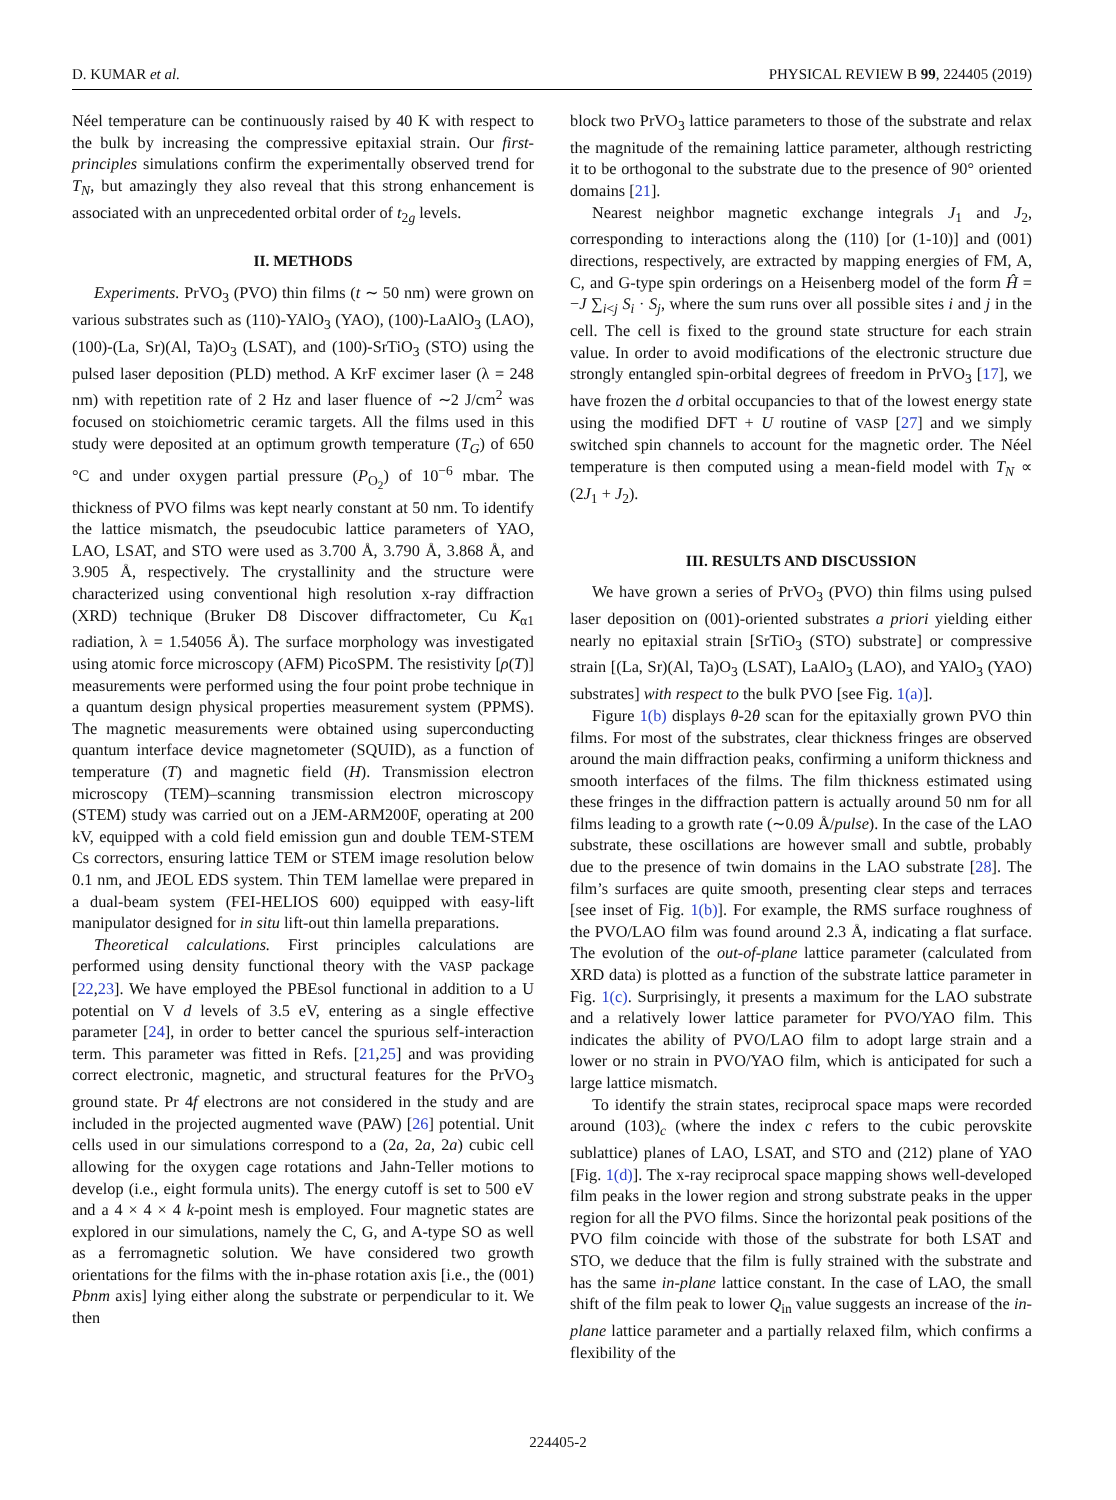D. KUMAR et al. PHYSICAL REVIEW B 99, 224405 (2019)
Néel temperature can be continuously raised by 40 K with respect to the bulk by increasing the compressive epitaxial strain. Our first-principles simulations confirm the experimentally observed trend for T<sub>N</sub>, but amazingly they also reveal that this strong enhancement is associated with an unprecedented orbital order of t<sub>2g</sub> levels.
II. METHODS
Experiments. PrVO<sub>3</sub> (PVO) thin films (t ∼ 50 nm) were grown on various substrates such as (110)-YAlO<sub>3</sub> (YAO), (100)-LaAlO<sub>3</sub> (LAO), (100)-(La, Sr)(Al, Ta)O<sub>3</sub> (LSAT), and (100)-SrTiO<sub>3</sub> (STO) using the pulsed laser deposition (PLD) method. A KrF excimer laser (λ = 248 nm) with repetition rate of 2 Hz and laser fluence of ∼2 J/cm<sup>2</sup> was focused on stoichiometric ceramic targets. All the films used in this study were deposited at an optimum growth temperature (T<sub>G</sub>) of 650 °C and under oxygen partial pressure (P<sub>O<sub>2</sub></sub>) of 10<sup>−6</sup> mbar. The thickness of PVO films was kept nearly constant at 50 nm. To identify the lattice mismatch, the pseudocubic lattice parameters of YAO, LAO, LSAT, and STO were used as 3.700 Å, 3.790 Å, 3.868 Å, and 3.905 Å, respectively. The crystallinity and the structure were characterized using conventional high resolution x-ray diffraction (XRD) technique (Bruker D8 Discover diffractometer, Cu K<sub>α1</sub> radiation, λ = 1.54056 Å). The surface morphology was investigated using atomic force microscopy (AFM) PicoSPM. The resistivity [ρ(T)] measurements were performed using the four point probe technique in a quantum design physical properties measurement system (PPMS). The magnetic measurements were obtained using superconducting quantum interface device magnetometer (SQUID), as a function of temperature (T) and magnetic field (H). Transmission electron microscopy (TEM)–scanning transmission electron microscopy (STEM) study was carried out on a JEM-ARM200F, operating at 200 kV, equipped with a cold field emission gun and double TEM-STEM Cs correctors, ensuring lattice TEM or STEM image resolution below 0.1 nm, and JEOL EDS system. Thin TEM lamellae were prepared in a dual-beam system (FEI-HELIOS 600) equipped with easy-lift manipulator designed for in situ lift-out thin lamella preparations.
Theoretical calculations. First principles calculations are performed using density functional theory with the VASP package [22,23]. We have employed the PBEsol functional in addition to a U potential on V d levels of 3.5 eV, entering as a single effective parameter [24], in order to better cancel the spurious self-interaction term. This parameter was fitted in Refs. [21,25] and was providing correct electronic, magnetic, and structural features for the PrVO<sub>3</sub> ground state. Pr 4f electrons are not considered in the study and are included in the projected augmented wave (PAW) [26] potential. Unit cells used in our simulations correspond to a (2a, 2a, 2a) cubic cell allowing for the oxygen cage rotations and Jahn-Teller motions to develop (i.e., eight formula units). The energy cutoff is set to 500 eV and a 4 × 4 × 4 k-point mesh is employed. Four magnetic states are explored in our simulations, namely the C, G, and A-type SO as well as a ferromagnetic solution. We have considered two growth orientations for the films with the in-phase rotation axis [i.e., the (001) Pbnm axis] lying either along the substrate or perpendicular to it. We then
block two PrVO<sub>3</sub> lattice parameters to those of the substrate and relax the magnitude of the remaining lattice parameter, although restricting it to be orthogonal to the substrate due to the presence of 90° oriented domains [21].
Nearest neighbor magnetic exchange integrals J<sub>1</sub> and J<sub>2</sub>, corresponding to interactions along the (110) [or (1-10)] and (001) directions, respectively, are extracted by mapping energies of FM, A, C, and G-type spin orderings on a Heisenberg model of the form Ĥ = −J ∑<sub>i<j</sub> S<sub>i</sub> · S<sub>j</sub>, where the sum runs over all possible sites i and j in the cell. The cell is fixed to the ground state structure for each strain value. In order to avoid modifications of the electronic structure due strongly entangled spin-orbital degrees of freedom in PrVO<sub>3</sub> [17], we have frozen the d orbital occupancies to that of the lowest energy state using the modified DFT + U routine of VASP [27] and we simply switched spin channels to account for the magnetic order. The Néel temperature is then computed using a mean-field model with T<sub>N</sub> ∝ (2J<sub>1</sub> + J<sub>2</sub>).
III. RESULTS AND DISCUSSION
We have grown a series of PrVO<sub>3</sub> (PVO) thin films using pulsed laser deposition on (001)-oriented substrates a priori yielding either nearly no epitaxial strain [SrTiO<sub>3</sub> (STO) substrate] or compressive strain [(La, Sr)(Al, Ta)O<sub>3</sub> (LSAT), LaAlO<sub>3</sub> (LAO), and YAlO<sub>3</sub> (YAO) substrates] with respect to the bulk PVO [see Fig. 1(a)].
Figure 1(b) displays θ-2θ scan for the epitaxially grown PVO thin films. For most of the substrates, clear thickness fringes are observed around the main diffraction peaks, confirming a uniform thickness and smooth interfaces of the films. The film thickness estimated using these fringes in the diffraction pattern is actually around 50 nm for all films leading to a growth rate (∼0.09 Å/pulse). In the case of the LAO substrate, these oscillations are however small and subtle, probably due to the presence of twin domains in the LAO substrate [28]. The film’s surfaces are quite smooth, presenting clear steps and terraces [see inset of Fig. 1(b)]. For example, the RMS surface roughness of the PVO/LAO film was found around 2.3 Å, indicating a flat surface. The evolution of the out-of-plane lattice parameter (calculated from XRD data) is plotted as a function of the substrate lattice parameter in Fig. 1(c). Surprisingly, it presents a maximum for the LAO substrate and a relatively lower lattice parameter for PVO/YAO film. This indicates the ability of PVO/LAO film to adopt large strain and a lower or no strain in PVO/YAO film, which is anticipated for such a large lattice mismatch.
To identify the strain states, reciprocal space maps were recorded around (103)<sub>c</sub> (where the index c refers to the cubic perovskite sublattice) planes of LAO, LSAT, and STO and (212) plane of YAO [Fig. 1(d)]. The x-ray reciprocal space mapping shows well-developed film peaks in the lower region and strong substrate peaks in the upper region for all the PVO films. Since the horizontal peak positions of the PVO film coincide with those of the substrate for both LSAT and STO, we deduce that the film is fully strained with the substrate and has the same in-plane lattice constant. In the case of LAO, the small shift of the film peak to lower Q<sub>in</sub> value suggests an increase of the in-plane lattice parameter and a partially relaxed film, which confirms a flexibility of the
224405-2